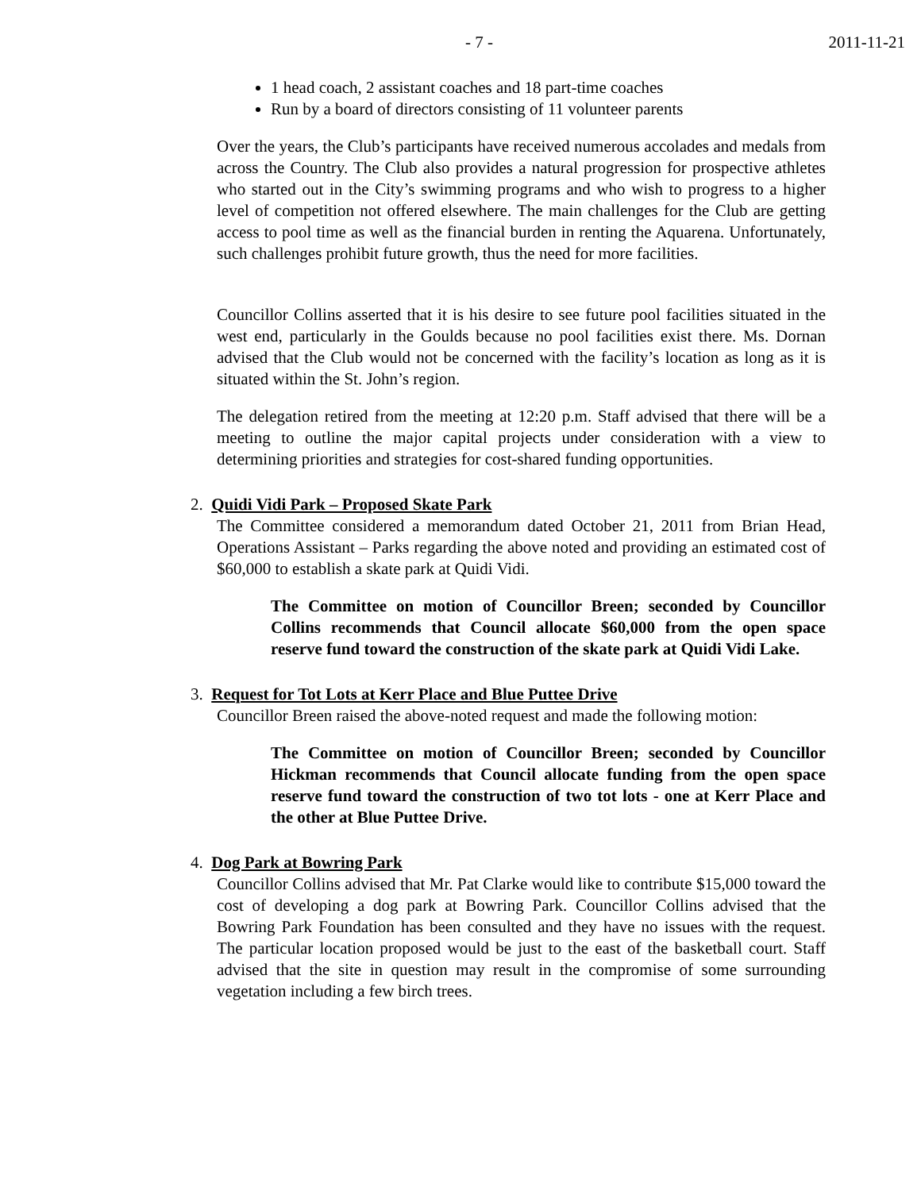- 7 - 2011-11-21
1 head coach, 2 assistant coaches and 18 part-time coaches
Run by a board of directors consisting of 11 volunteer parents
Over the years, the Club’s participants have received numerous accolades and medals from across the Country. The Club also provides a natural progression for prospective athletes who started out in the City’s swimming programs and who wish to progress to a higher level of competition not offered elsewhere. The main challenges for the Club are getting access to pool time as well as the financial burden in renting the Aquarena. Unfortunately, such challenges prohibit future growth, thus the need for more facilities.
Councillor Collins asserted that it is his desire to see future pool facilities situated in the west end, particularly in the Goulds because no pool facilities exist there. Ms. Dornan advised that the Club would not be concerned with the facility’s location as long as it is situated within the St. John’s region.
The delegation retired from the meeting at 12:20 p.m. Staff advised that there will be a meeting to outline the major capital projects under consideration with a view to determining priorities and strategies for cost-shared funding opportunities.
2. Quidi Vidi Park – Proposed Skate Park
The Committee considered a memorandum dated October 21, 2011 from Brian Head, Operations Assistant – Parks regarding the above noted and providing an estimated cost of $60,000 to establish a skate park at Quidi Vidi.
The Committee on motion of Councillor Breen; seconded by Councillor Collins recommends that Council allocate $60,000 from the open space reserve fund toward the construction of the skate park at Quidi Vidi Lake.
3. Request for Tot Lots at Kerr Place and Blue Puttee Drive
Councillor Breen raised the above-noted request and made the following motion:
The Committee on motion of Councillor Breen; seconded by Councillor Hickman recommends that Council allocate funding from the open space reserve fund toward the construction of two tot lots - one at Kerr Place and the other at Blue Puttee Drive.
4. Dog Park at Bowring Park
Councillor Collins advised that Mr. Pat Clarke would like to contribute $15,000 toward the cost of developing a dog park at Bowring Park. Councillor Collins advised that the Bowring Park Foundation has been consulted and they have no issues with the request. The particular location proposed would be just to the east of the basketball court. Staff advised that the site in question may result in the compromise of some surrounding vegetation including a few birch trees.